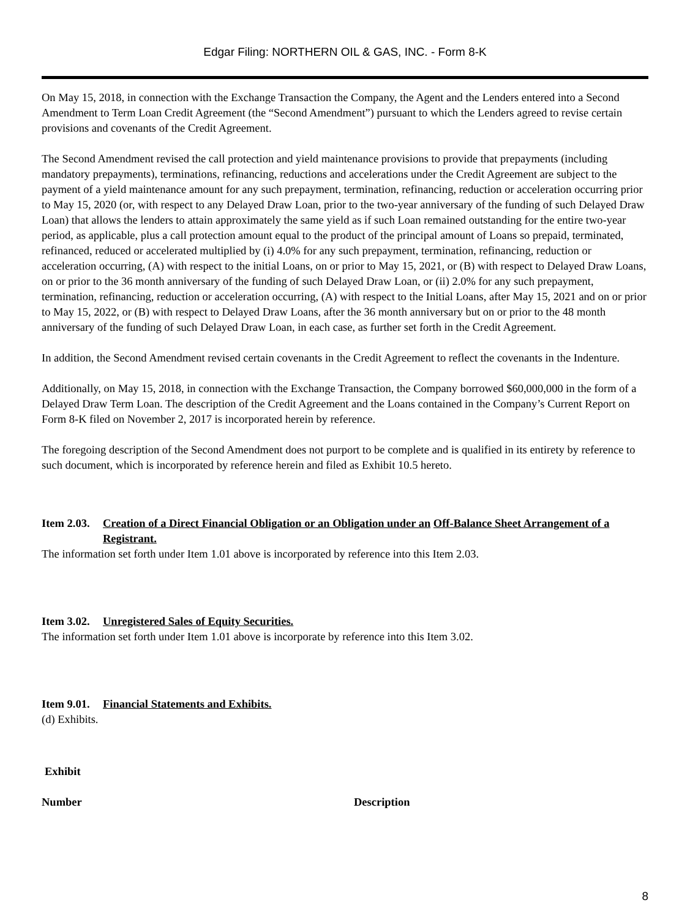Edgar Filing: NORTHERN OIL & GAS, INC. - Form 8-K
On May 15, 2018, in connection with the Exchange Transaction the Company, the Agent and the Lenders entered into a Second Amendment to Term Loan Credit Agreement (the “Second Amendment”) pursuant to which the Lenders agreed to revise certain provisions and covenants of the Credit Agreement.
The Second Amendment revised the call protection and yield maintenance provisions to provide that prepayments (including mandatory prepayments), terminations, refinancing, reductions and accelerations under the Credit Agreement are subject to the payment of a yield maintenance amount for any such prepayment, termination, refinancing, reduction or acceleration occurring prior to May 15, 2020 (or, with respect to any Delayed Draw Loan, prior to the two-year anniversary of the funding of such Delayed Draw Loan) that allows the lenders to attain approximately the same yield as if such Loan remained outstanding for the entire two-year period, as applicable, plus a call protection amount equal to the product of the principal amount of Loans so prepaid, terminated, refinanced, reduced or accelerated multiplied by (i) 4.0% for any such prepayment, termination, refinancing, reduction or acceleration occurring, (A) with respect to the initial Loans, on or prior to May 15, 2021, or (B) with respect to Delayed Draw Loans, on or prior to the 36 month anniversary of the funding of such Delayed Draw Loan, or (ii) 2.0% for any such prepayment, termination, refinancing, reduction or acceleration occurring, (A) with respect to the Initial Loans, after May 15, 2021 and on or prior to May 15, 2022, or (B) with respect to Delayed Draw Loans, after the 36 month anniversary but on or prior to the 48 month anniversary of the funding of such Delayed Draw Loan, in each case, as further set forth in the Credit Agreement.
In addition, the Second Amendment revised certain covenants in the Credit Agreement to reflect the covenants in the Indenture.
Additionally, on May 15, 2018, in connection with the Exchange Transaction, the Company borrowed $60,000,000 in the form of a Delayed Draw Term Loan. The description of the Credit Agreement and the Loans contained in the Company’s Current Report on Form 8-K filed on November 2, 2017 is incorporated herein by reference.
The foregoing description of the Second Amendment does not purport to be complete and is qualified in its entirety by reference to such document, which is incorporated by reference herein and filed as Exhibit 10.5 hereto.
Item 2.03. Creation of a Direct Financial Obligation or an Obligation under an Off-Balance Sheet Arrangement of a Registrant.
The information set forth under Item 1.01 above is incorporated by reference into this Item 2.03.
Item 3.02. Unregistered Sales of Equity Securities.
The information set forth under Item 1.01 above is incorporate by reference into this Item 3.02.
Item 9.01. Financial Statements and Exhibits.
(d) Exhibits.
| Exhibit | |
| --- | --- |
| Number | Description |
8